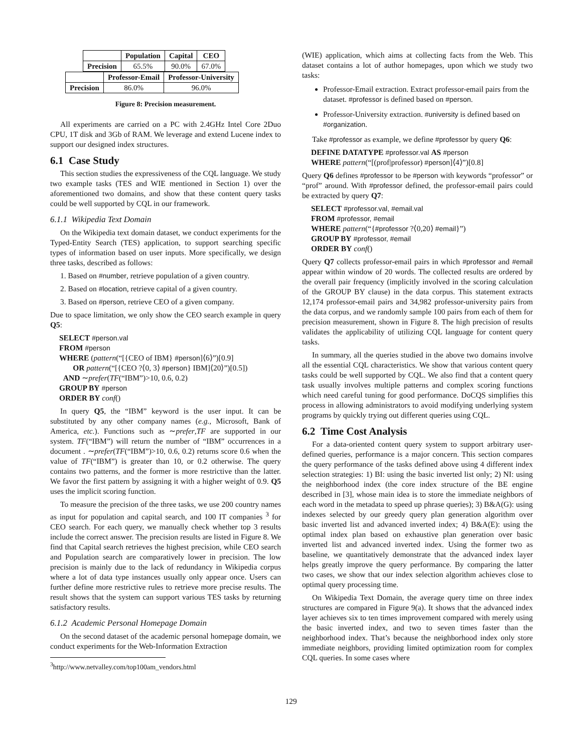| | Population | Capital | CEO |
| --- | --- | --- | --- |
| Precision | 65.5% | 90.0% | 67.0% |
| | Professor-Email | Professor-University |
| --- | --- | --- |
| Precision | 86.0% | 96.0% |
Figure 8: Precision measurement.
All experiments are carried on a PC with 2.4GHz Intel Core 2Duo CPU, 1T disk and 3Gb of RAM. We leverage and extend Lucene index to support our designed index structures.
6.1 Case Study
This section studies the expressiveness of the CQL language. We study two example tasks (TES and WIE mentioned in Section 1) over the aforementioned two domains, and show that these content query tasks could be well supported by CQL in our framework.
6.1.1 Wikipedia Text Domain
On the Wikipedia text domain dataset, we conduct experiments for the Typed-Entity Search (TES) application, to support searching specific types of information based on user inputs. More specifically, we design three tasks, described as follows:
1. Based on #number, retrieve population of a given country.
2. Based on #location, retrieve capital of a given country.
3. Based on #person, retrieve CEO of a given company.
Due to space limitation, we only show the CEO search example in query Q5:
SELECT #person.val
FROM #person
WHERE (pattern(“[{CEO of IBM} #person]⟨6⟩”)[0.9]
OR pattern(“[{CEO ?⟨0, 3⟩ #person} IBM]⟨20⟩”)[0.5])
AND ∼prefer(TF(“IBM”)>10, 0.6, 0.2)
GROUP BY #person
ORDER BY conf()
In query Q5, the “IBM” keyword is the user input. It can be substituted by any other company names (e.g., Microsoft, Bank of America, etc.). Functions such as ∼prefer,TF are supported in our system. TF(“IBM”) will return the number of “IBM” occurrences in a document . ∼prefer(TF(“IBM”)>10, 0.6, 0.2) returns score 0.6 when the value of TF(“IBM”) is greater than 10, or 0.2 otherwise. The query contains two patterns, and the former is more restrictive than the latter. We favor the first pattern by assigning it with a higher weight of 0.9. Q5 uses the implicit scoring function.
To measure the precision of the three tasks, we use 200 country names as input for population and capital search, and 100 IT companies <sup>3</sup> for CEO search. For each query, we manually check whether top 3 results include the correct answer. The precision results are listed in Figure 8. We find that Capital search retrieves the highest precision, while CEO search and Population search are comparatively lower in precision. The low precision is mainly due to the lack of redundancy in Wikipedia corpus where a lot of data type instances usually only appear once. Users can further define more restrictive rules to retrieve more precise results. The result shows that the system can support various TES tasks by returning satisfactory results.
6.1.2 Academic Personal Homepage Domain
On the second dataset of the academic personal homepage domain, we conduct experiments for the Web-Information Extraction
<sup>3</sup> http://www.netvalley.com/top100am_vendors.html
(WIE) application, which aims at collecting facts from the Web. This dataset contains a lot of author homepages, upon which we study two tasks:
Professor-Email extraction. Extract professor-email pairs from the dataset. #professor is defined based on #person.
Professor-University extraction. #university is defined based on #organization.
Take #professor as example, we define #professor by query Q6:
DEFINE DATATYPE #professor.val AS #person
WHERE pattern(“[(prof|professor) #person]⟨4⟩”)[0.8]
Query Q6 defines #professor to be #person with keywords “professor” or “prof” around. With #professor defined, the professor-email pairs could be extracted by query Q7:
SELECT #professor.val, #email.val
FROM #professor, #email
WHERE pattern(“{#professor ?⟨0,20⟩ #email}”)
GROUP BY #professor, #email
ORDER BY conf()
Query Q7 collects professor-email pairs in which #professor and #email appear within window of 20 words. The collected results are ordered by the overall pair frequency (implicitly involved in the scoring calculation of the GROUP BY clause) in the data corpus. This statement extracts 12,174 professor-email pairs and 34,982 professor-university pairs from the data corpus, and we randomly sample 100 pairs from each of them for precision measurement, shown in Figure 8. The high precision of results validates the applicability of utilizing CQL language for content query tasks.
In summary, all the queries studied in the above two domains involve all the essential CQL characteristics. We show that various content query tasks could be well supported by CQL. We also find that a content query task usually involves multiple patterns and complex scoring functions which need careful tuning for good performance. DoCQS simplifies this process in allowing administrators to avoid modifying underlying system programs by quickly trying out different queries using CQL.
6.2 Time Cost Analysis
For a data-oriented content query system to support arbitrary user-defined queries, performance is a major concern. This section compares the query performance of the tasks defined above using 4 different index selection strategies: 1) BI: using the basic inverted list only; 2) NI: using the neighborhood index (the core index structure of the BE engine described in [3], whose main idea is to store the immediate neighbors of each word in the metadata to speed up phrase queries); 3) B&A(G): using indexes selected by our greedy query plan generation algorithm over basic inverted list and advanced inverted index; 4) B&A(E): using the optimal index plan based on exhaustive plan generation over basic inverted list and advanced inverted index. Using the former two as baseline, we quantitatively demonstrate that the advanced index layer helps greatly improve the query performance. By comparing the latter two cases, we show that our index selection algorithm achieves close to optimal query processing time.
On Wikipedia Text Domain, the average query time on three index structures are compared in Figure 9(a). It shows that the advanced index layer achieves six to ten times improvement compared with merely using the basic inverted index, and two to seven times faster than the neighborhood index. That’s because the neighborhood index only store immediate neighbors, providing limited optimization room for complex CQL queries. In some cases where
129